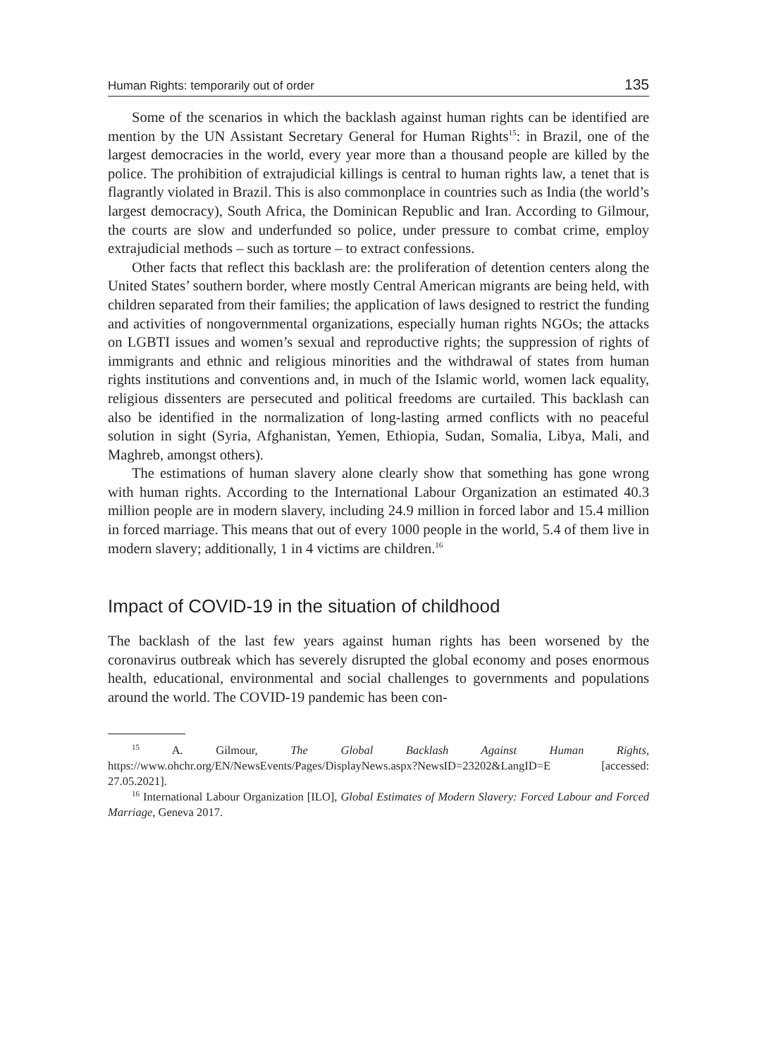Human Rights: temporarily out of order 135
Some of the scenarios in which the backlash against human rights can be identified are mention by the UN Assistant Secretary General for Human Rights<sup>15</sup>: in Brazil, one of the largest democracies in the world, every year more than a thousand people are killed by the police. The prohibition of extrajudicial killings is central to human rights law, a tenet that is flagrantly violated in Brazil. This is also commonplace in countries such as India (the world’s largest democracy), South Africa, the Dominican Republic and Iran. According to Gilmour, the courts are slow and underfunded so police, under pressure to combat crime, employ extrajudicial methods – such as torture – to extract confessions.
Other facts that reflect this backlash are: the proliferation of detention centers along the United States’ southern border, where mostly Central American migrants are being held, with children separated from their families; the application of laws designed to restrict the funding and activities of nongovernmental organizations, especially human rights NGOs; the attacks on LGBTI issues and women’s sexual and reproductive rights; the suppression of rights of immigrants and ethnic and religious minorities and the withdrawal of states from human rights institutions and conventions and, in much of the Islamic world, women lack equality, religious dissenters are persecuted and political freedoms are curtailed. This backlash can also be identified in the normalization of long-lasting armed conflicts with no peaceful solution in sight (Syria, Afghanistan, Yemen, Ethiopia, Sudan, Somalia, Libya, Mali, and Maghreb, amongst others).
The estimations of human slavery alone clearly show that something has gone wrong with human rights. According to the International Labour Organization an estimated 40.3 million people are in modern slavery, including 24.9 million in forced labor and 15.4 million in forced marriage. This means that out of every 1000 people in the world, 5.4 of them live in modern slavery; additionally, 1 in 4 victims are children.<sup>16</sup>
Impact of COVID-19 in the situation of childhood
The backlash of the last few years against human rights has been worsened by the coronavirus outbreak which has severely disrupted the global economy and poses enormous health, educational, environmental and social challenges to governments and populations around the world. The COVID-19 pandemic has been con-
<sup>15</sup> A. Gilmour, The Global Backlash Against Human Rights, https://www.ohchr.org/EN/NewsEvents/Pages/DisplayNews.aspx?NewsID=23202&LangID=E [accessed: 27.05.2021].
<sup>16</sup> International Labour Organization [ILO], Global Estimates of Modern Slavery: Forced Labour and Forced Marriage, Geneva 2017.